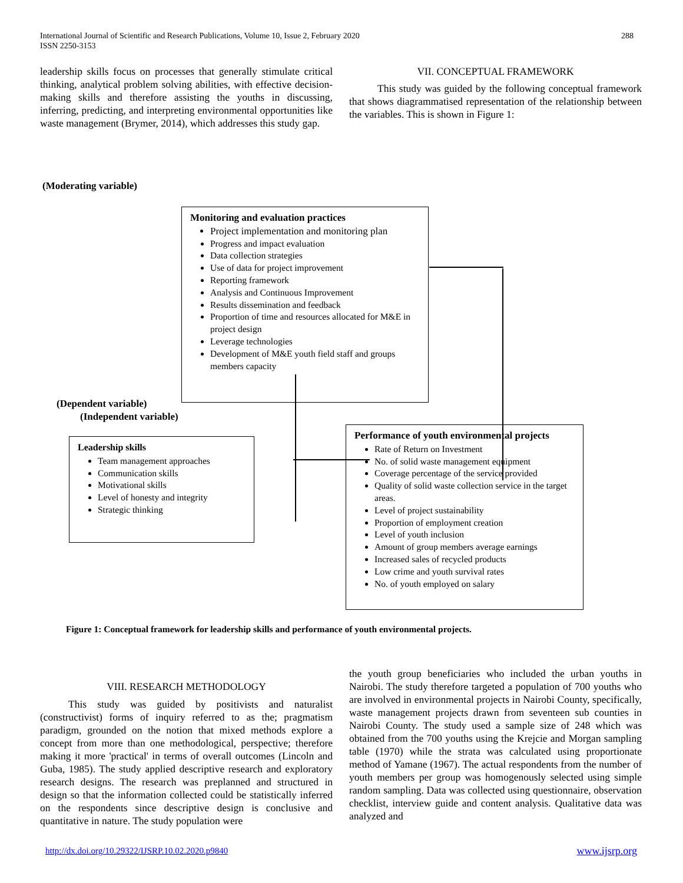International Journal of Scientific and Research Publications, Volume 10, Issue 2, February 2020
ISSN 2250-3153
288
leadership skills focus on processes that generally stimulate critical thinking, analytical problem solving abilities, with effective decision-making skills and therefore assisting the youths in discussing, inferring, predicting, and interpreting environmental opportunities like waste management (Brymer, 2014), which addresses this study gap.
VII. CONCEPTUAL FRAMEWORK
This study was guided by the following conceptual framework that shows diagrammatised representation of the relationship between the variables. This is shown in Figure 1:
(Moderating variable)
Monitoring and evaluation practices
Project implementation and monitoring plan
Progress and impact evaluation
Data collection strategies
Use of data for project improvement
Reporting framework
Analysis and Continuous Improvement
Results dissemination and feedback
Proportion of time and resources allocated for M&E in project design
Leverage technologies
Development of M&E youth field staff and groups members capacity
(Dependent variable)
(Independent variable)
Leadership skills
Team management approaches
Communication skills
Motivational skills
Level of honesty and integrity
Strategic thinking
Performance of youth environmental projects
Rate of Return on Investment
No. of solid waste management equipment
Coverage percentage of the service provided
Quality of solid waste collection service in the target areas.
Level of project sustainability
Proportion of employment creation
Level of youth inclusion
Amount of group members average earnings
Increased sales of recycled products
Low crime and youth survival rates
No. of youth employed on salary
Figure 1: Conceptual framework for leadership skills and performance of youth environmental projects.
VIII. RESEARCH METHODOLOGY
This study was guided by positivists and naturalist (constructivist) forms of inquiry referred to as the; pragmatism paradigm, grounded on the notion that mixed methods explore a concept from more than one methodological, perspective; therefore making it more 'practical' in terms of overall outcomes (Lincoln and Guba, 1985). The study applied descriptive research and exploratory research designs. The research was preplanned and structured in design so that the information collected could be statistically inferred on the respondents since descriptive design is conclusive and quantitative in nature. The study population were
the youth group beneficiaries who included the urban youths in Nairobi. The study therefore targeted a population of 700 youths who are involved in environmental projects in Nairobi County, specifically, waste management projects drawn from seventeen sub counties in Nairobi County. The study used a sample size of 248 which was obtained from the 700 youths using the Krejcie and Morgan sampling table (1970) while the strata was calculated using proportionate method of Yamane (1967). The actual respondents from the number of youth members per group was homogenously selected using simple random sampling. Data was collected using questionnaire, observation checklist, interview guide and content analysis. Qualitative data was analyzed and
http://dx.doi.org/10.29322/IJSRP.10.02.2020.p9840
www.ijsrp.org